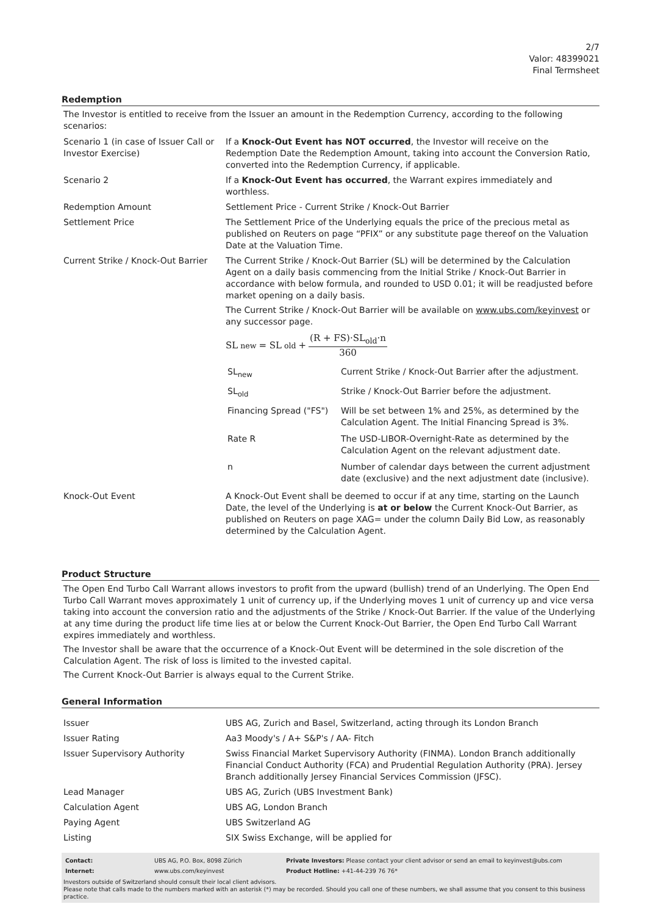2/7
Valor: 48399021
Final Termsheet
Redemption
The Investor is entitled to receive from the Issuer an amount in the Redemption Currency, according to the following scenarios:
| Scenario 1 (in case of Issuer Call or Investor Exercise) | If a Knock-Out Event has NOT occurred , the Investor will receive on the Redemption Date the Redemption Amount, taking into account the Conversion Ratio, converted into the Redemption Currency, if applicable. |
| Scenario 2 | If a Knock-Out Event has occurred , the Warrant expires immediately and worthless. |
| Redemption Amount | Settlement Price - Current Strike / Knock-Out Barrier |
| Settlement Price | The Settlement Price of the Underlying equals the price of the precious metal as published on Reuters on page “PFIX” or any substitute page thereof on the Valuation Date at the Valuation Time. |
| Current Strike / Knock-Out Barrier | The Current Strike / Knock-Out Barrier (SL) will be determined by the Calculation Agent on a daily basis commencing from the Initial Strike / Knock-Out Barrier in accordance with below formula, and rounded to USD 0.01; it will be readjusted before market opening on a daily basis. The Current Strike / Knock-Out Barrier will be available on www.ubs.com/keyinvest or any successor page. SL<sub>new</sub> = SL<sub>old</sub> + (R + FS)·SL<sub>old</sub>·n 360 / SL<sub>new</sub> / Current Strike / Knock-Out Barrier after the adjustment. / / SL<sub>old</sub> / Strike / Knock-Out Barrier before the adjustment. / / Financing Spread ("FS") / Will be set between 1% and 25%, as determined by the Calculation Agent. The Initial Financing Spread is 3%. / / Rate R / The USD-LIBOR-Overnight-Rate as determined by the Calculation Agent on the relevant adjustment date. / / n / Number of calendar days between the current adjustment date (exclusive) and the next adjustment date (inclusive). / |
| Knock-Out Event | A Knock-Out Event shall be deemed to occur if at any time, starting on the Launch Date, the level of the Underlying is at or below the Current Knock-Out Barrier, as published on Reuters on page XAG= under the column Daily Bid Low, as reasonably determined by the Calculation Agent. |
Product Structure
The Open End Turbo Call Warrant allows investors to profit from the upward (bullish) trend of an Underlying. The Open End Turbo Call Warrant moves approximately 1 unit of currency up, if the Underlying moves 1 unit of currency up and vice versa taking into account the conversion ratio and the adjustments of the Strike / Knock-Out Barrier. If the value of the Underlying at any time during the product life time lies at or below the Current Knock-Out Barrier, the Open End Turbo Call Warrant expires immediately and worthless.
The Investor shall be aware that the occurrence of a Knock-Out Event will be determined in the sole discretion of the Calculation Agent. The risk of loss is limited to the invested capital.
The Current Knock-Out Barrier is always equal to the Current Strike.
General Information
| Issuer | UBS AG, Zurich and Basel, Switzerland, acting through its London Branch |
| Issuer Rating | Aa3 Moody's / A+ S&P's / AA- Fitch |
| Issuer Supervisory Authority | Swiss Financial Market Supervisory Authority (FINMA). London Branch additionally Financial Conduct Authority (FCA) and Prudential Regulation Authority (PRA). Jersey Branch additionally Jersey Financial Services Commission (JFSC). |
| Lead Manager | UBS AG, Zurich (UBS Investment Bank) |
| Calculation Agent | UBS AG, London Branch |
| Paying Agent | UBS Switzerland AG |
| Listing | SIX Swiss Exchange, will be applied for |
| Contact: | UBS AG, P.O. Box, 8098 Zürich | Private Investors: Please contact your client advisor or send an email to keyinvest@ubs.com |
| Internet: | www.ubs.com/keyinvest | Product Hotline: +41-44-239 76 76* |
Investors outside of Switzerland should consult their local client advisors.
Please note that calls made to the numbers marked with an asterisk (*) may be recorded. Should you call one of these numbers, we shall assume that you consent to this business practice.